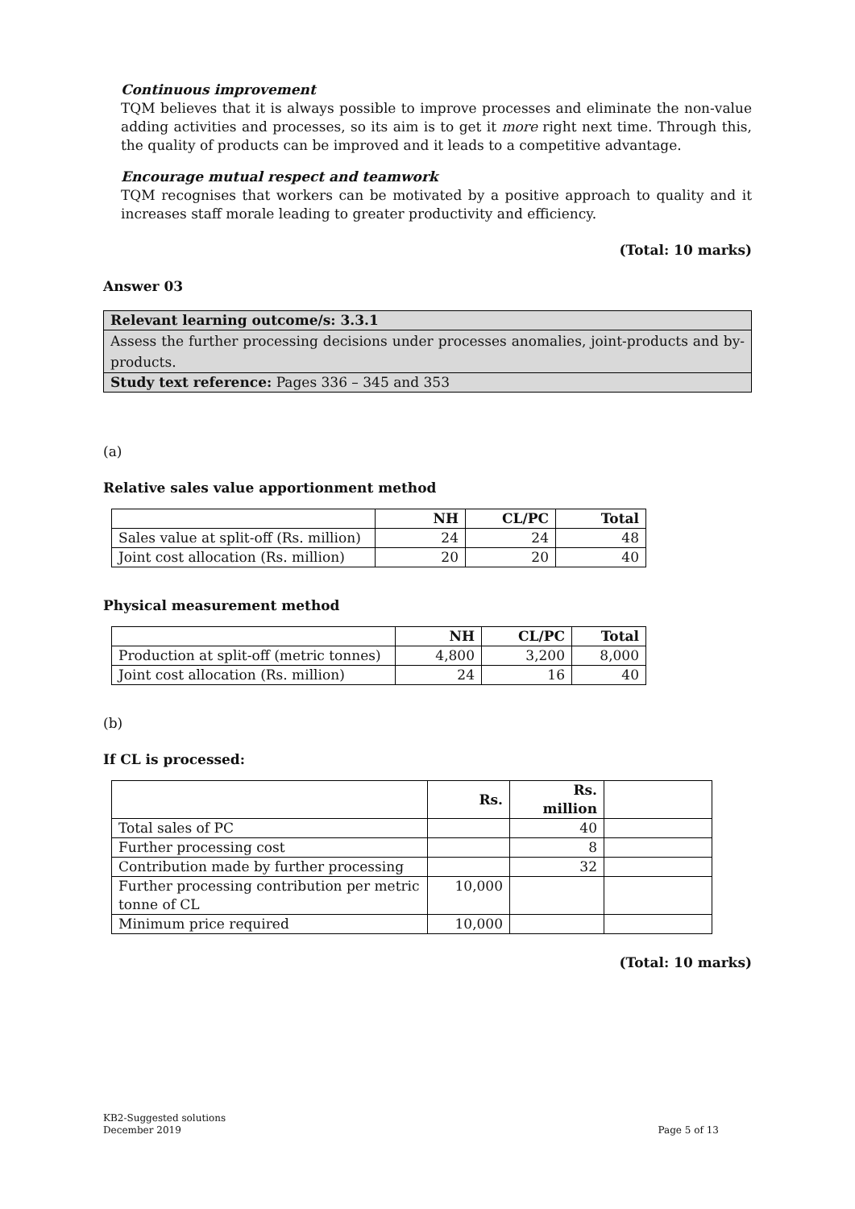Continuous improvement
TQM believes that it is always possible to improve processes and eliminate the non-value adding activities and processes, so its aim is to get it more right next time. Through this, the quality of products can be improved and it leads to a competitive advantage.
Encourage mutual respect and teamwork
TQM recognises that workers can be motivated by a positive approach to quality and it increases staff morale leading to greater productivity and efficiency.
(Total: 10 marks)
Answer 03
Relevant learning outcome/s: 3.3.1
Assess the further processing decisions under processes anomalies, joint-products and by-products.
Study text reference: Pages 336 – 345 and 353
(a)
Relative sales value apportionment method
| | NH | CL/PC | Total |
| --- | --- | --- | --- |
| Sales value at split-off (Rs. million) | 24 | 24 | 48 |
| Joint cost allocation (Rs. million) | 20 | 20 | 40 |
Physical measurement method
| | NH | CL/PC | Total |
| --- | --- | --- | --- |
| Production at split-off (metric tonnes) | 4,800 | 3,200 | 8,000 |
| Joint cost allocation (Rs. million) | 24 | 16 | 40 |
(b)
If CL is processed:
| | Rs. | Rs. million | |
| --- | --- | --- | --- |
| Total sales of PC | | 40 | |
| Further processing cost | | 8 | |
| Contribution made by further processing | | 32 | |
| Further processing contribution per metric tonne of CL | 10,000 | | |
| Minimum price required | 10,000 | | |
(Total: 10 marks)
KB2-Suggested solutions
December 2019
Page 5 of 13